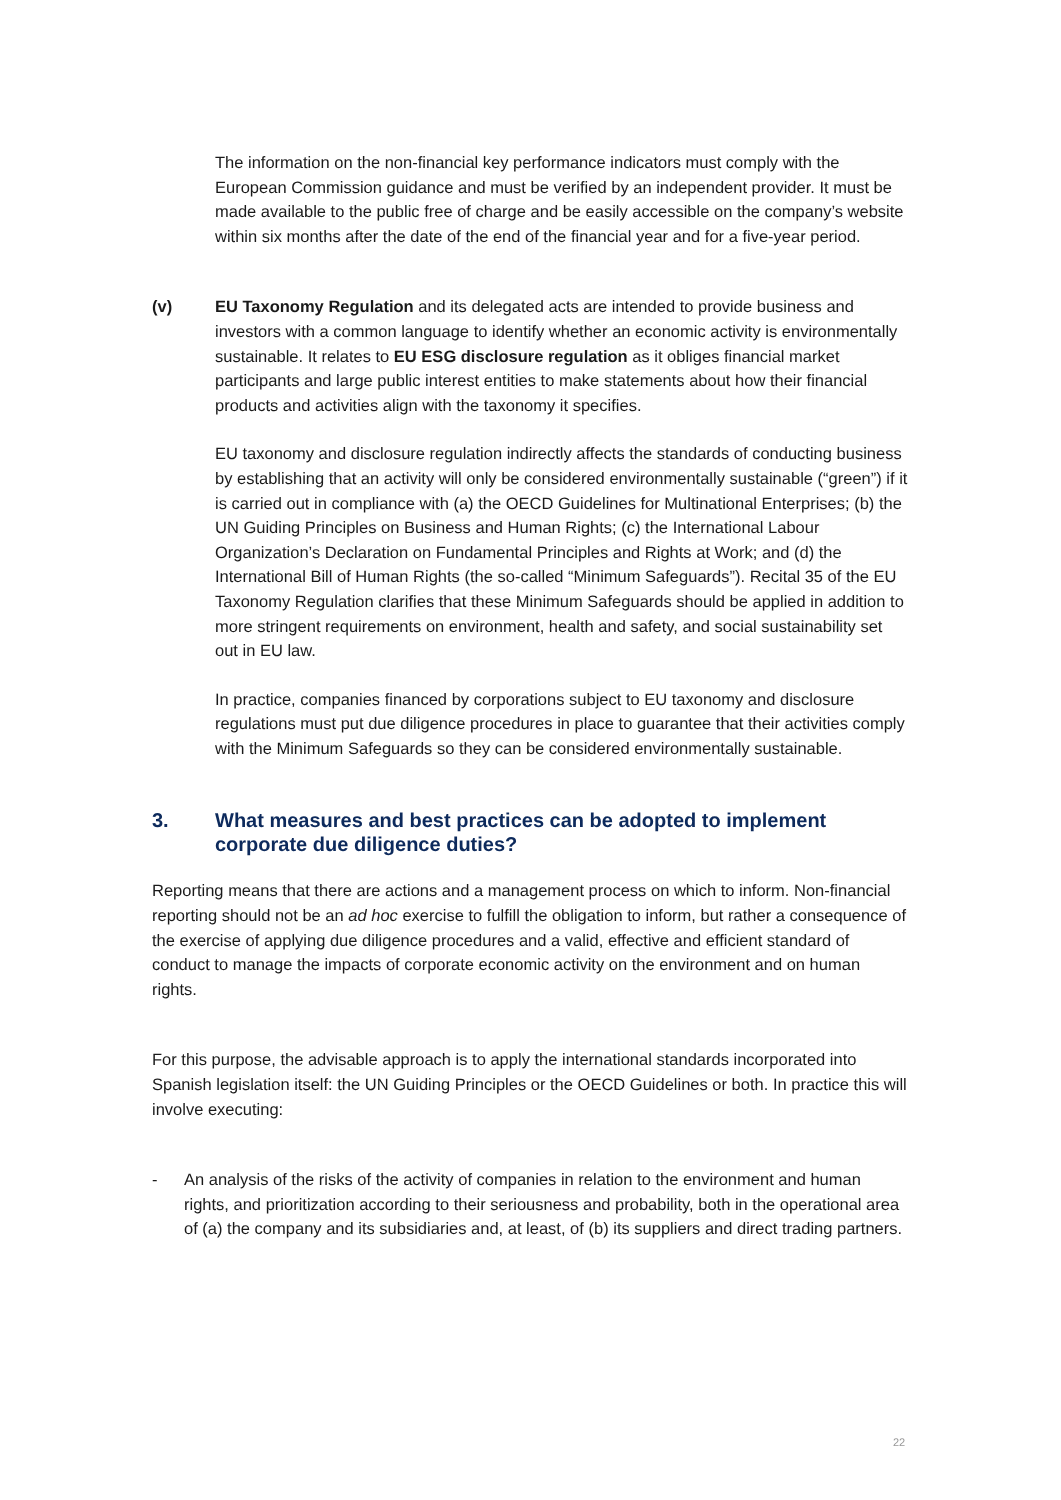The information on the non-financial key performance indicators must comply with the European Commission guidance and must be verified by an independent provider. It must be made available to the public free of charge and be easily accessible on the company’s website within six months after the date of the end of the financial year and for a five-year period.
(v) EU Taxonomy Regulation and its delegated acts are intended to provide business and investors with a common language to identify whether an economic activity is environmentally sustainable. It relates to EU ESG disclosure regulation as it obliges financial market participants and large public interest entities to make statements about how their financial products and activities align with the taxonomy it specifies.
EU taxonomy and disclosure regulation indirectly affects the standards of conducting business by establishing that an activity will only be considered environmentally sustainable (“green”) if it is carried out in compliance with (a) the OECD Guidelines for Multinational Enterprises; (b) the UN Guiding Principles on Business and Human Rights; (c) the International Labour Organization’s Declaration on Fundamental Principles and Rights at Work; and (d) the International Bill of Human Rights (the so-called “Minimum Safeguards”). Recital 35 of the EU Taxonomy Regulation clarifies that these Minimum Safeguards should be applied in addition to more stringent requirements on environment, health and safety, and social sustainability set out in EU law.
In practice, companies financed by corporations subject to EU taxonomy and disclosure regulations must put due diligence procedures in place to guarantee that their activities comply with the Minimum Safeguards so they can be considered environmentally sustainable.
3. What measures and best practices can be adopted to implement corporate due diligence duties?
Reporting means that there are actions and a management process on which to inform. Non-financial reporting should not be an ad hoc exercise to fulfill the obligation to inform, but rather a consequence of the exercise of applying due diligence procedures and a valid, effective and efficient standard of conduct to manage the impacts of corporate economic activity on the environment and on human rights.
For this purpose, the advisable approach is to apply the international standards incorporated into Spanish legislation itself: the UN Guiding Principles or the OECD Guidelines or both. In practice this will involve executing:
- An analysis of the risks of the activity of companies in relation to the environment and human rights, and prioritization according to their seriousness and probability, both in the operational area of (a) the company and its subsidiaries and, at least, of (b) its suppliers and direct trading partners.
22